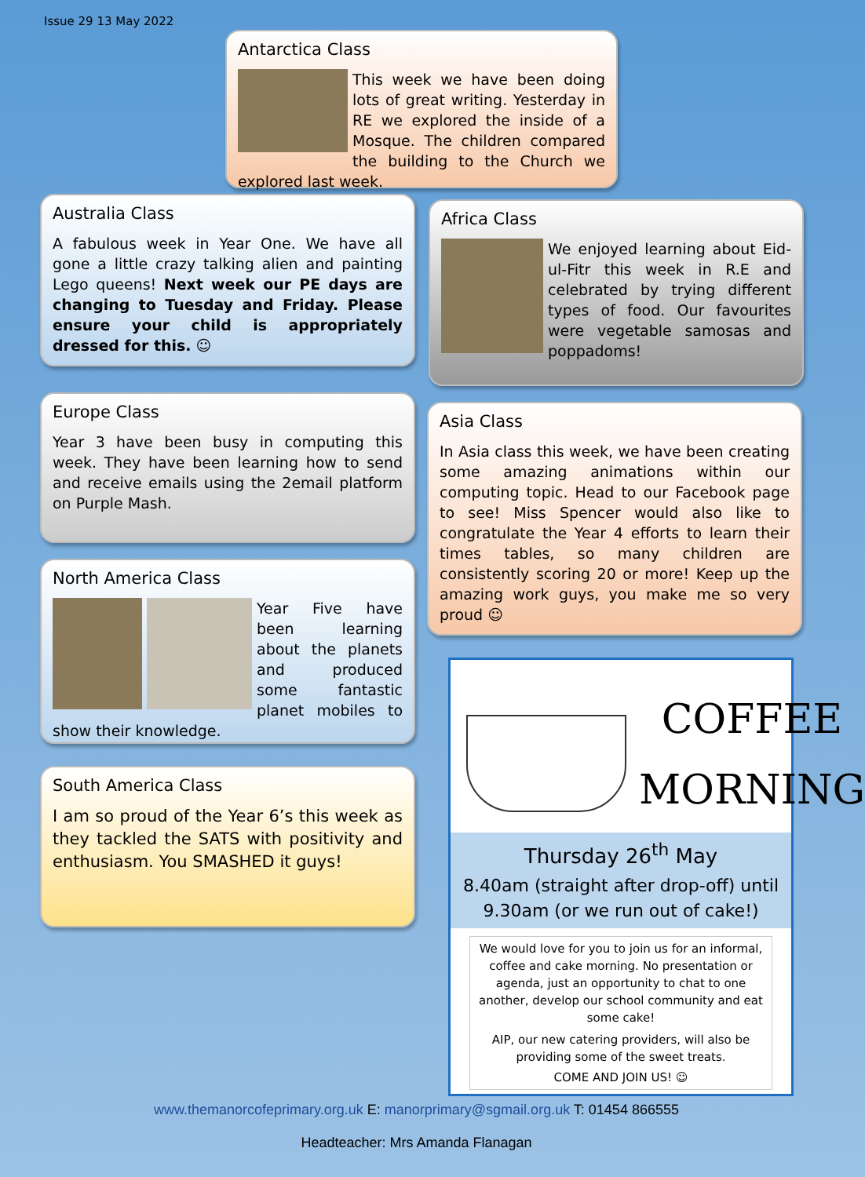Issue 29 13 May 2022
Antarctica Class
This week we have been doing lots of great writing. Yesterday in RE we explored the inside of a Mosque. The children compared the building to the Church we explored last week.
Australia Class
A fabulous week in Year One. We have all gone a little crazy talking alien and painting Lego queens! Next week our PE days are changing to Tuesday and Friday. Please ensure your child is appropriately dressed for this. ☺
Africa Class
We enjoyed learning about Eid-ul-Fitr this week in R.E and celebrated by trying different types of food. Our favourites were vegetable samosas and poppadoms!
Europe Class
Year 3 have been busy in computing this week. They have been learning how to send and receive emails using the 2email platform on Purple Mash.
Asia Class
In Asia class this week, we have been creating some amazing animations within our computing topic. Head to our Facebook page to see! Miss Spencer would also like to congratulate the Year 4 efforts to learn their times tables, so many children are consistently scoring 20 or more! Keep up the amazing work guys, you make me so very proud ☺
North America Class
Year Five have been learning about the planets and produced some fantastic planet mobiles to show their knowledge.
South America Class
I am so proud of the Year 6’s this week as they tackled the SATS with positivity and enthusiasm. You SMASHED it guys!
COFFEE
MORNING
Thursday 26<sup>th</sup> May
8.40am (straight after drop-off) until
9.30am (or we run out of cake!)
We would love for you to join us for an informal, coffee and cake morning. No presentation or agenda, just an opportunity to chat to one another, develop our school community and eat some cake!
AIP, our new catering providers, will also be providing some of the sweet treats.
COME AND JOIN US! ☺
www.themanorcofeprimary.org.uk E: manorprimary@sgmail.org.uk T: 01454 866555
Headteacher: Mrs Amanda Flanagan